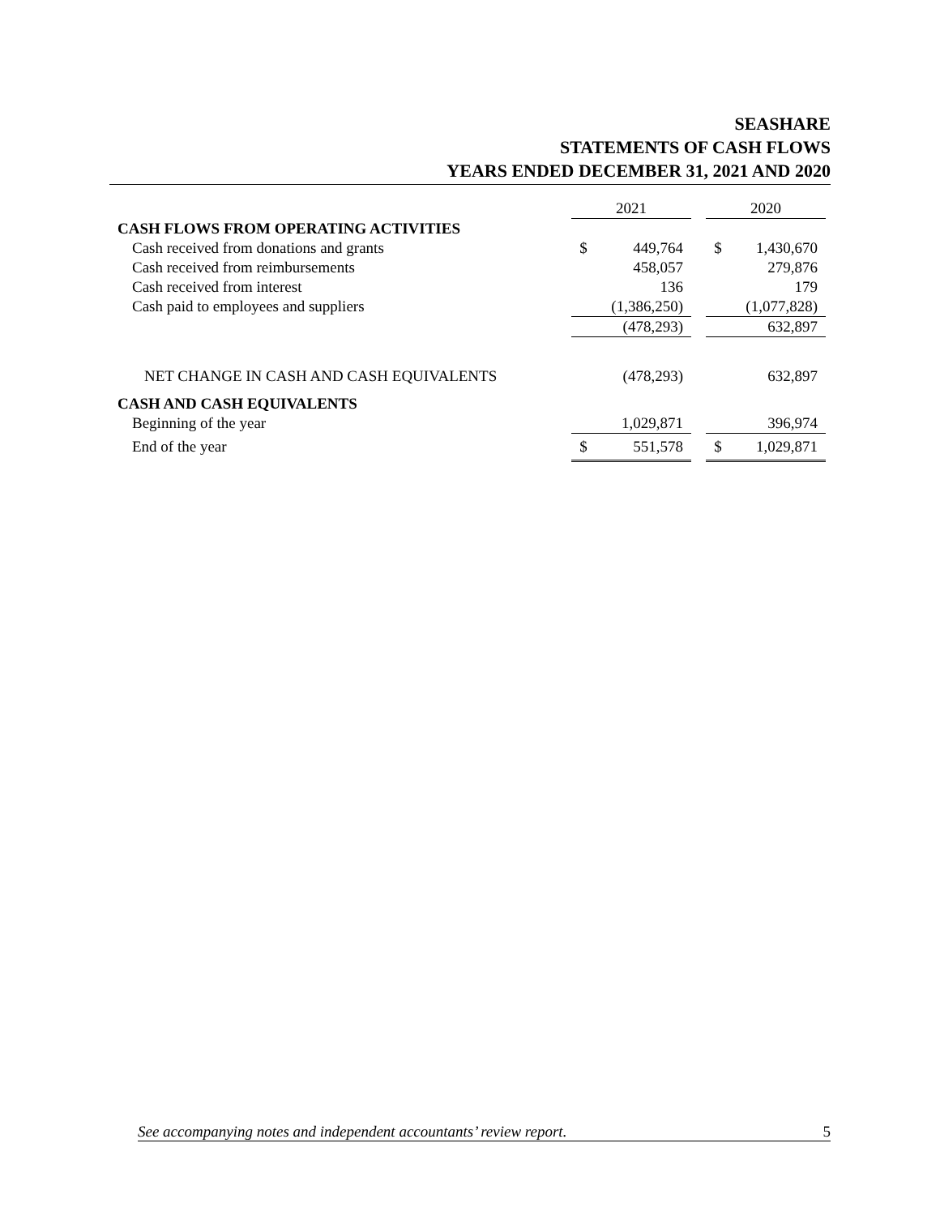SEASHARE
STATEMENTS OF CASH FLOWS
YEARS ENDED DECEMBER 31, 2021 AND 2020
| | 2021 | | | 2020 | |
| --- | --- | --- | --- | --- | --- |
| CASH FLOWS FROM OPERATING ACTIVITIES | | | | | |
| Cash received from donations and grants | $ | 449,764 | | $ | 1,430,670 |
| Cash received from reimbursements | | 458,057 | | | 279,876 |
| Cash received from interest | | 136 | | | 179 |
| Cash paid to employees and suppliers | | (1,386,250) | | | (1,077,828) |
| | | (478,293) | | | 632,897 |
| NET CHANGE IN CASH AND CASH EQUIVALENTS | | (478,293) | | | 632,897 |
| CASH AND CASH EQUIVALENTS | | | | | |
| Beginning of the year | | 1,029,871 | | | 396,974 |
| End of the year | $ | 551,578 | | $ | 1,029,871 |
See accompanying notes and independent accountants’ review report. 5